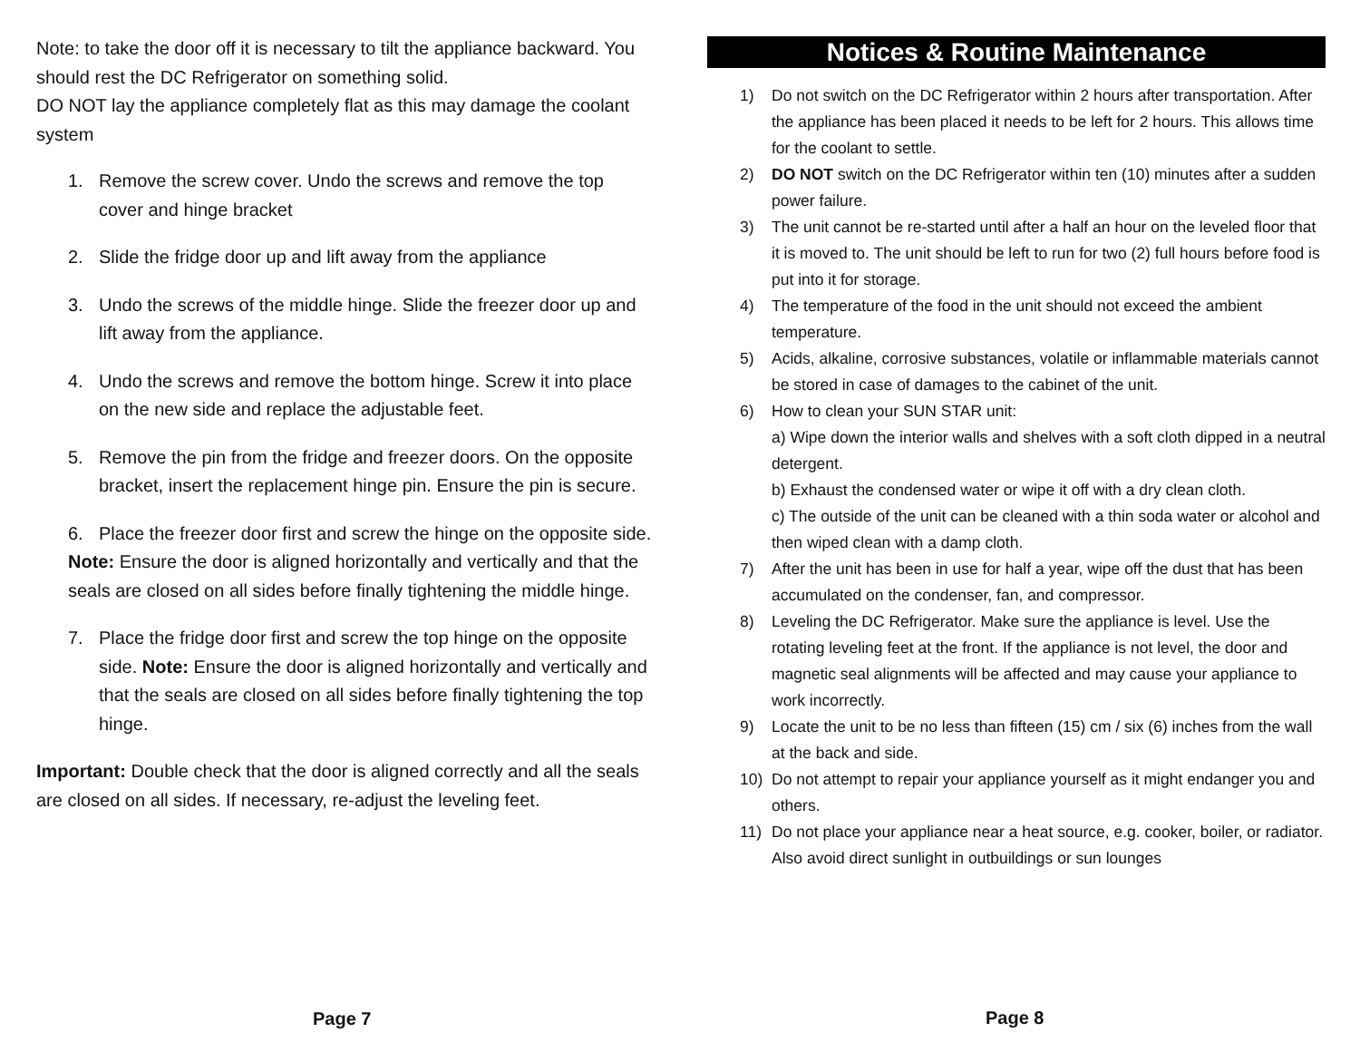Note: to take the door off it is necessary to tilt the appliance backward. You should rest the DC Refrigerator on something solid.
DO NOT lay the appliance completely flat as this may damage the coolant system
1. Remove the screw cover. Undo the screws and remove the top cover and hinge bracket
2. Slide the fridge door up and lift away from the appliance
3. Undo the screws of the middle hinge. Slide the freezer door up and lift away from the appliance.
4. Undo the screws and remove the bottom hinge. Screw it into place on the new side and replace the adjustable feet.
5. Remove the pin from the fridge and freezer doors. On the opposite bracket, insert the replacement hinge pin. Ensure the pin is secure.
6. Place the freezer door first and screw the hinge on the opposite side.
Note: Ensure the door is aligned horizontally and vertically and that the seals are closed on all sides before finally tightening the middle hinge.
7. Place the fridge door first and screw the top hinge on the opposite side. Note: Ensure the door is aligned horizontally and vertically and that the seals are closed on all sides before finally tightening the top hinge.
Important: Double check that the door is aligned correctly and all the seals are closed on all sides. If necessary, re-adjust the leveling feet.
Page 7
Notices & Routine Maintenance
1) Do not switch on the DC Refrigerator within 2 hours after transportation. After the appliance has been placed it needs to be left for 2 hours. This allows time for the coolant to settle.
2) DO NOT switch on the DC Refrigerator within ten (10) minutes after a sudden power failure.
3) The unit cannot be re-started until after a half an hour on the leveled floor that it is moved to. The unit should be left to run for two (2) full hours before food is put into it for storage.
4) The temperature of the food in the unit should not exceed the ambient temperature.
5) Acids, alkaline, corrosive substances, volatile or inflammable materials cannot be stored in case of damages to the cabinet of the unit.
6) How to clean your SUN STAR unit:
a) Wipe down the interior walls and shelves with a soft cloth dipped in a neutral detergent.
b) Exhaust the condensed water or wipe it off with a dry clean cloth.
c) The outside of the unit can be cleaned with a thin soda water or alcohol and then wiped clean with a damp cloth.
7) After the unit has been in use for half a year, wipe off the dust that has been accumulated on the condenser, fan, and compressor.
8) Leveling the DC Refrigerator. Make sure the appliance is level. Use the rotating leveling feet at the front. If the appliance is not level, the door and magnetic seal alignments will be affected and may cause your appliance to work incorrectly.
9) Locate the unit to be no less than fifteen (15) cm / six (6) inches from the wall at the back and side.
10) Do not attempt to repair your appliance yourself as it might endanger you and others.
11) Do not place your appliance near a heat source, e.g. cooker, boiler, or radiator. Also avoid direct sunlight in outbuildings or sun lounges
Page 8